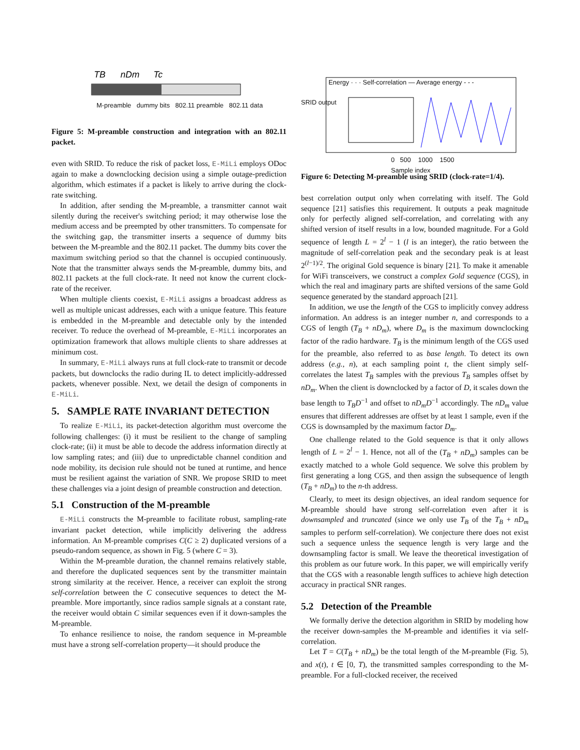TB
nDm
Tc
M-preamble dummy bits 802.11 preamble 802.11 data
Figure 5: M-preamble construction and integration with an 802.11 packet.
even with SRID. To reduce the risk of packet loss, E-MiLi employs ODoc again to make a downclocking decision using a simple outage-prediction algorithm, which estimates if a packet is likely to arrive during the clock-rate switching.
In addition, after sending the M-preamble, a transmitter cannot wait silently during the receiver's switching period; it may otherwise lose the medium access and be preempted by other transmitters. To compensate for the switching gap, the transmitter inserts a sequence of dummy bits between the M-preamble and the 802.11 packet. The dummy bits cover the maximum switching period so that the channel is occupied continuously. Note that the transmitter always sends the M-preamble, dummy bits, and 802.11 packets at the full clock-rate. It need not know the current clock-rate of the receiver.
When multiple clients coexist, E-MiLi assigns a broadcast address as well as multiple unicast addresses, each with a unique feature. This feature is embedded in the M-preamble and detectable only by the intended receiver. To reduce the overhead of M-preamble, E-MiLi incorporates an optimization framework that allows multiple clients to share addresses at minimum cost.
In summary, E-MiLi always runs at full clock-rate to transmit or decode packets, but downclocks the radio during IL to detect implicitly-addressed packets, whenever possible. Next, we detail the design of components in E-MiLi.
5. SAMPLE RATE INVARIANT DETECTION
To realize E-MiLi, its packet-detection algorithm must overcome the following challenges: (i) it must be resilient to the change of sampling clock-rate; (ii) it must be able to decode the address information directly at low sampling rates; and (iii) due to unpredictable channel condition and node mobility, its decision rule should not be tuned at runtime, and hence must be resilient against the variation of SNR. We propose SRID to meet these challenges via a joint design of preamble construction and detection.
5.1 Construction of the M-preamble
E-MiLi constructs the M-preamble to facilitate robust, sampling-rate invariant packet detection, while implicitly delivering the address information. An M-preamble comprises C(C ≥ 2) duplicated versions of a pseudo-random sequence, as shown in Fig. 5 (where C = 3).
Within the M-preamble duration, the channel remains relatively stable, and therefore the duplicated sequences sent by the transmitter maintain strong similarity at the receiver. Hence, a receiver can exploit the strong self-correlation between the C consecutive sequences to detect the M-preamble. More importantly, since radios sample signals at a constant rate, the receiver would obtain C similar sequences even if it down-samples the M-preamble.
To enhance resilience to noise, the random sequence in M-preamble must have a strong self-correlation property—it should produce the
Energy · · · Self-correlation — Average energy - - -
0 500 1000 1500
Sample index
SRID output
Figure 6: Detecting M-preamble using SRID (clock-rate=1/4).
best correlation output only when correlating with itself. The Gold sequence [21] satisfies this requirement. It outputs a peak magnitude only for perfectly aligned self-correlation, and correlating with any shifted version of itself results in a low, bounded magnitude. For a Gold sequence of length L = 2<sup>l</sup> − 1 (l is an integer), the ratio between the magnitude of self-correlation peak and the secondary peak is at least 2<sup>(l−1)/2</sup>. The original Gold sequence is binary [21]. To make it amenable for WiFi transceivers, we construct a complex Gold sequence (CGS), in which the real and imaginary parts are shifted versions of the same Gold sequence generated by the standard approach [21].
In addition, we use the length of the CGS to implicitly convey address information. An address is an integer number n, and corresponds to a CGS of length (T<sub>B</sub> + nD<sub>m</sub>), where D<sub>m</sub> is the maximum downclocking factor of the radio hardware. T<sub>B</sub> is the minimum length of the CGS used for the preamble, also referred to as base length. To detect its own address (e.g., n), at each sampling point t, the client simply self-correlates the latest T<sub>B</sub> samples with the previous T<sub>B</sub> samples offset by nD<sub>m</sub>. When the client is downclocked by a factor of D, it scales down the base length to T<sub>B</sub>D<sup>−1</sup> and offset to nD<sub>m</sub>D<sup>−1</sup> accordingly. The nD<sub>m</sub> value ensures that different addresses are offset by at least 1 sample, even if the CGS is downsampled by the maximum factor D<sub>m</sub>.
One challenge related to the Gold sequence is that it only allows length of L = 2<sup>l</sup> − 1. Hence, not all of the (T<sub>B</sub> + nD<sub>m</sub>) samples can be exactly matched to a whole Gold sequence. We solve this problem by first generating a long CGS, and then assign the subsequence of length (T<sub>B</sub> + nD<sub>m</sub>) to the n-th address.
Clearly, to meet its design objectives, an ideal random sequence for M-preamble should have strong self-correlation even after it is downsampled and truncated (since we only use T<sub>B</sub> of the T<sub>B</sub> + nD<sub>m</sub> samples to perform self-correlation). We conjecture there does not exist such a sequence unless the sequence length is very large and the downsampling factor is small. We leave the theoretical investigation of this problem as our future work. In this paper, we will empirically verify that the CGS with a reasonable length suffices to achieve high detection accuracy in practical SNR ranges.
5.2 Detection of the Preamble
We formally derive the detection algorithm in SRID by modeling how the receiver down-samples the M-preamble and identifies it via self-correlation.
Let T = C(T<sub>B</sub> + nD<sub>m</sub>) be the total length of the M-preamble (Fig. 5), and x(t), t ∈ [0, T), the transmitted samples corresponding to the M-preamble. For a full-clocked receiver, the received